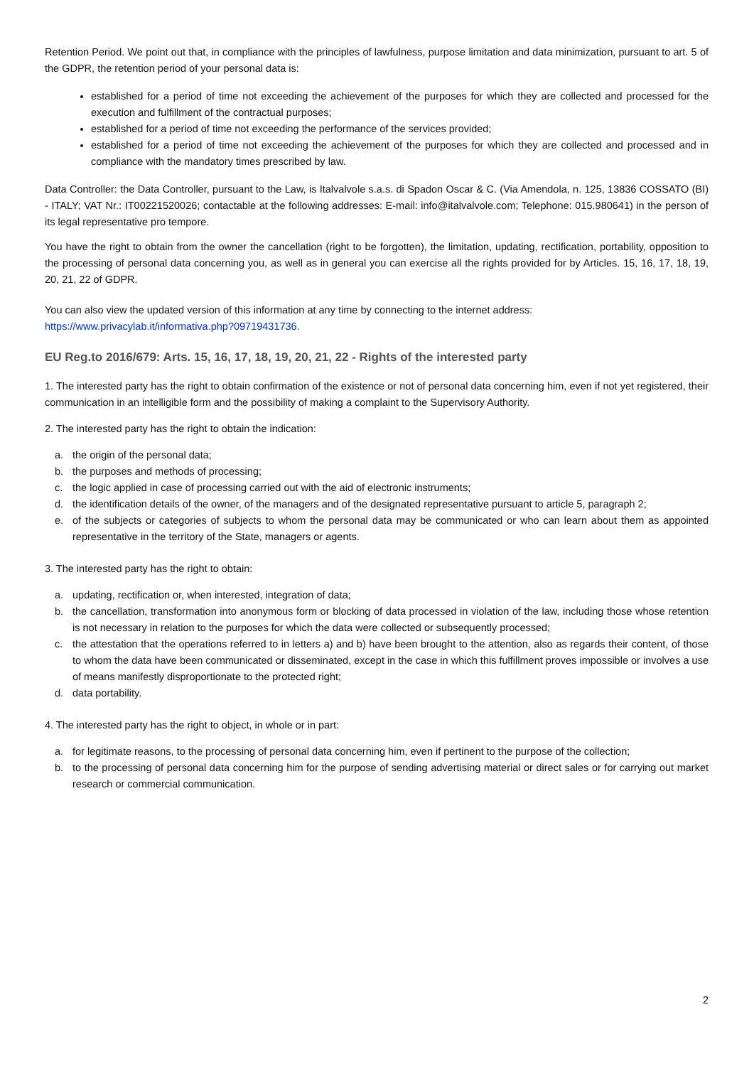Retention Period. We point out that, in compliance with the principles of lawfulness, purpose limitation and data minimization, pursuant to art. 5 of the GDPR, the retention period of your personal data is:
established for a period of time not exceeding the achievement of the purposes for which they are collected and processed for the execution and fulfillment of the contractual purposes;
established for a period of time not exceeding the performance of the services provided;
established for a period of time not exceeding the achievement of the purposes for which they are collected and processed and in compliance with the mandatory times prescribed by law.
Data Controller: the Data Controller, pursuant to the Law, is Italvalvole s.a.s. di Spadon Oscar & C. (Via Amendola, n. 125, 13836 COSSATO (BI) - ITALY; VAT Nr.: IT00221520026; contactable at the following addresses: E-mail: info@italvalvole.com; Telephone: 015.980641) in the person of its legal representative pro tempore.
You have the right to obtain from the owner the cancellation (right to be forgotten), the limitation, updating, rectification, portability, opposition to the processing of personal data concerning you, as well as in general you can exercise all the rights provided for by Articles. 15, 16, 17, 18, 19, 20, 21, 22 of GDPR.
You can also view the updated version of this information at any time by connecting to the internet address:
https://www.privacylab.it/informativa.php?09719431736.
EU Reg.to 2016/679: Arts. 15, 16, 17, 18, 19, 20, 21, 22 - Rights of the interested party
1. The interested party has the right to obtain confirmation of the existence or not of personal data concerning him, even if not yet registered, their communication in an intelligible form and the possibility of making a complaint to the Supervisory Authority.
2. The interested party has the right to obtain the indication:
a. the origin of the personal data;
b. the purposes and methods of processing;
c. the logic applied in case of processing carried out with the aid of electronic instruments;
d. the identification details of the owner, of the managers and of the designated representative pursuant to article 5, paragraph 2;
e. of the subjects or categories of subjects to whom the personal data may be communicated or who can learn about them as appointed representative in the territory of the State, managers or agents.
3. The interested party has the right to obtain:
a. updating, rectification or, when interested, integration of data;
b. the cancellation, transformation into anonymous form or blocking of data processed in violation of the law, including those whose retention is not necessary in relation to the purposes for which the data were collected or subsequently processed;
c. the attestation that the operations referred to in letters a) and b) have been brought to the attention, also as regards their content, of those to whom the data have been communicated or disseminated, except in the case in which this fulfillment proves impossible or involves a use of means manifestly disproportionate to the protected right;
d. data portability.
4. The interested party has the right to object, in whole or in part:
a. for legitimate reasons, to the processing of personal data concerning him, even if pertinent to the purpose of the collection;
b. to the processing of personal data concerning him for the purpose of sending advertising material or direct sales or for carrying out market research or commercial communication.
2